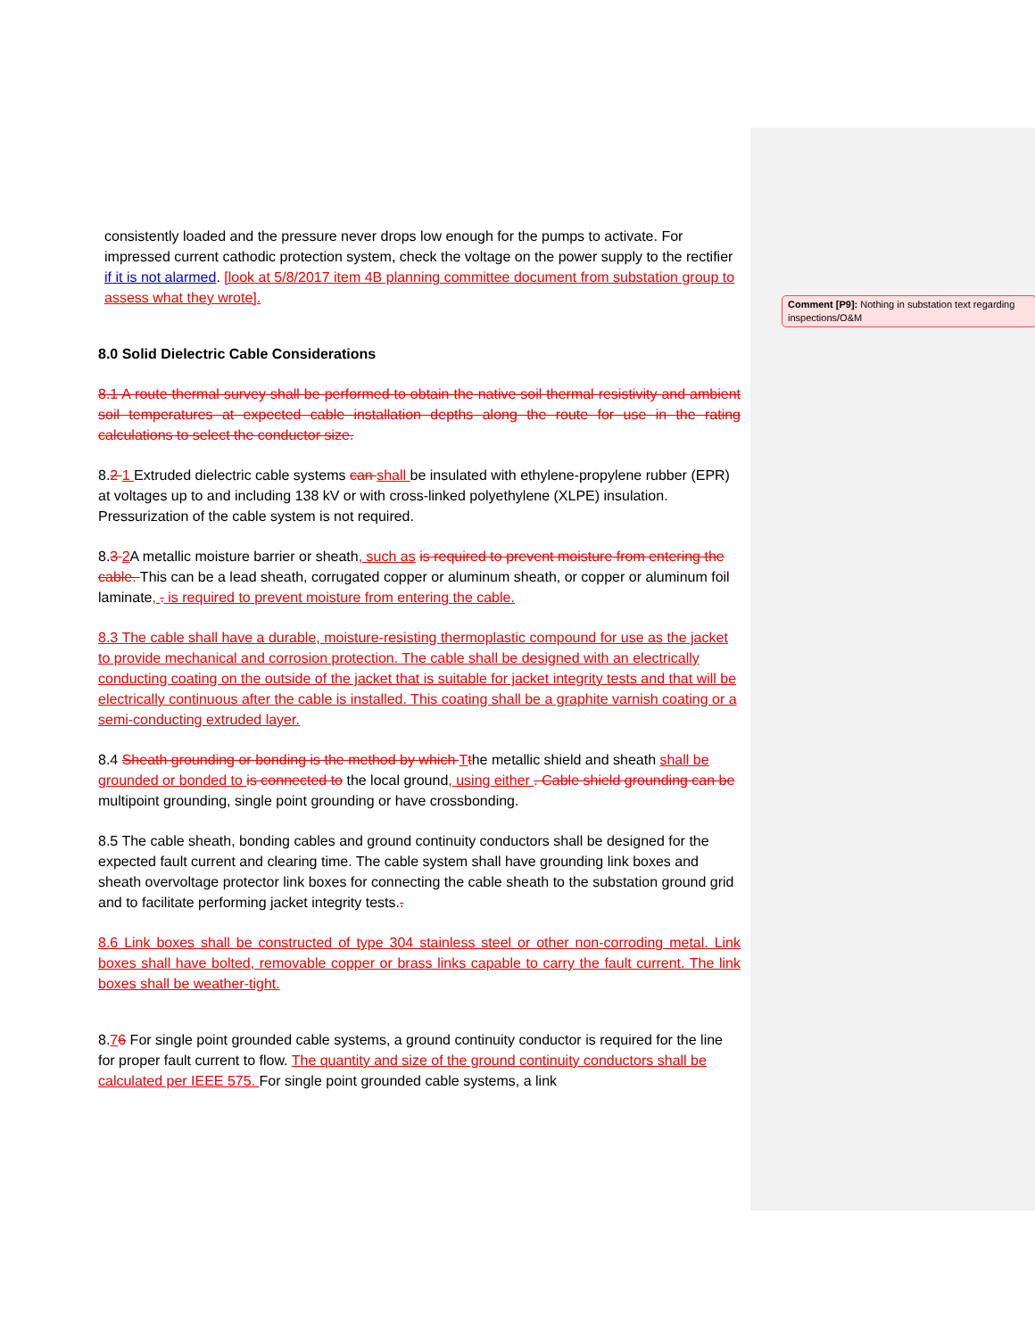consistently loaded and the pressure never drops low enough for the pumps to activate. For impressed current cathodic protection system, check the voltage on the power supply to the rectifier if it is not alarmed. [look at 5/8/2017 item 4B planning committee document from substation group to assess what they wrote].
8.0 Solid Dielectric Cable Considerations
8.1 A route thermal survey shall be performed to obtain the native soil thermal resistivity and ambient soil temperatures at expected cable installation depths along the route for use in the rating calculations to select the conductor size.
8.2 1 Extruded dielectric cable systems can shall be insulated with ethylene-propylene rubber (EPR) at voltages up to and including 138 kV or with cross-linked polyethylene (XLPE) insulation. Pressurization of the cable system is not required.
8.3 2 A metallic moisture barrier or sheath, such as is required to prevent moisture from entering the cable. This can be a lead sheath, corrugated copper or aluminum sheath, or copper or aluminum foil laminate, . is required to prevent moisture from entering the cable.
8.3 The cable shall have a durable, moisture-resisting thermoplastic compound for use as the jacket to provide mechanical and corrosion protection. The cable shall be designed with an electrically conducting coating on the outside of the jacket that is suitable for jacket integrity tests and that will be electrically continuous after the cable is installed. This coating shall be a graphite varnish coating or a semi-conducting extruded layer.
8.4 Sheath grounding or bonding is the method by which Tthe metallic shield and sheath shall be grounded or bonded to is connected to the local ground, using either . Cable shield grounding can be multipoint grounding, single point grounding or have crossbonding.
8.5 The cable sheath, bonding cables and ground continuity conductors shall be designed for the expected fault current and clearing time. The cable system shall have grounding link boxes and sheath overvoltage protector link boxes for connecting the cable sheath to the substation ground grid and to facilitate performing jacket integrity tests..
8.6 Link boxes shall be constructed of type 304 stainless steel or other non-corroding metal. Link boxes shall have bolted, removable copper or brass links capable to carry the fault current. The link boxes shall be weather-tight.
8.76 For single point grounded cable systems, a ground continuity conductor is required for the line for proper fault current to flow. The quantity and size of the ground continuity conductors shall be calculated per IEEE 575. For single point grounded cable systems, a link
Comment [P9]: Nothing in substation text regarding inspections/O&M